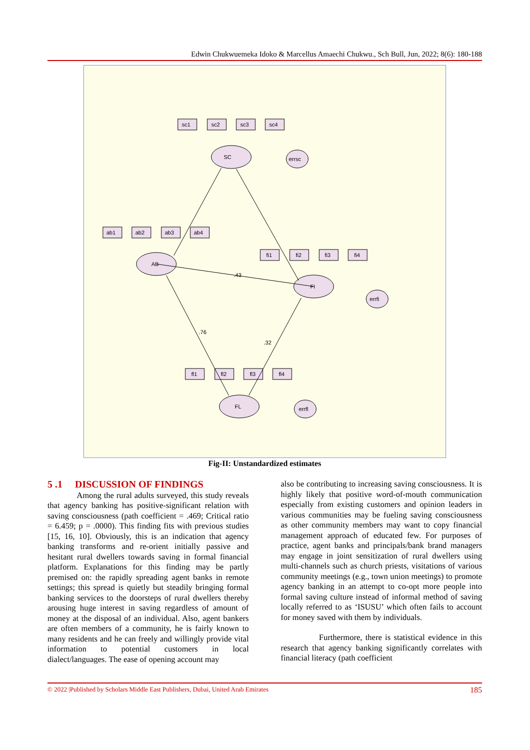Edwin Chukwuemeka Idoko & Marcellus Amaechi Chukwu., Sch Bull, Jun, 2022; 8(6): 180-188
SC
AB
FI
FL
errsc
errfi
errfl
sc1
sc2
sc3
sc4
ab1
ab2
ab3
ab4
fi1
fi2
fi3
fi4
fl1
fl2
fl3
fl4
.43
.76
.32
Fig-II: Unstandardized estimates
5 .1 DISCUSSION OF FINDINGS
Among the rural adults surveyed, this study reveals that agency banking has positive-significant relation with saving consciousness (path coefficient = .469; Critical ratio = 6.459; p = .0000). This finding fits with previous studies [15, 16, 10]. Obviously, this is an indication that agency banking transforms and re-orient initially passive and hesitant rural dwellers towards saving in formal financial platform. Explanations for this finding may be partly premised on: the rapidly spreading agent banks in remote settings; this spread is quietly but steadily bringing formal banking services to the doorsteps of rural dwellers thereby arousing huge interest in saving regardless of amount of money at the disposal of an individual. Also, agent bankers are often members of a community, he is fairly known to many residents and he can freely and willingly provide vital information to potential customers in local dialect/languages. The ease of opening account may
also be contributing to increasing saving consciousness. It is highly likely that positive word-of-mouth communication especially from existing customers and opinion leaders in various communities may be fueling saving consciousness as other community members may want to copy financial management approach of educated few. For purposes of practice, agent banks and principals/bank brand managers may engage in joint sensitization of rural dwellers using multi-channels such as church priests, visitations of various community meetings (e.g., town union meetings) to promote agency banking in an attempt to co-opt more people into formal saving culture instead of informal method of saving locally referred to as ‘ISUSU’ which often fails to account for money saved with them by individuals.
Furthermore, there is statistical evidence in this research that agency banking significantly correlates with financial literacy (path coefficient
© 2022 |Published by Scholars Middle East Publishers, Dubai, United Arab Emirates 185